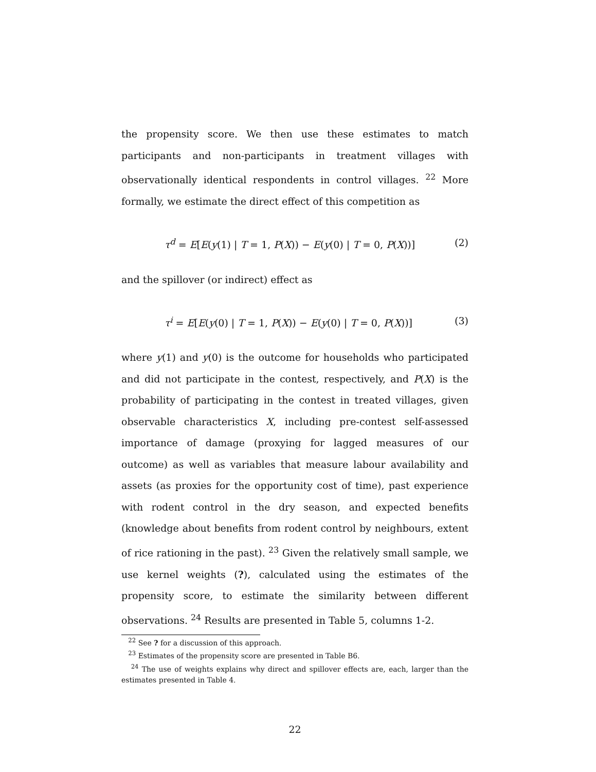the propensity score. We then use these estimates to match participants and non-participants in treatment villages with observationally identical respondents in control villages. <sup>22</sup> More formally, we estimate the direct effect of this competition as
τ<sup>d</sup> = E[E(y(1) | T = 1, P(X)) − E(y(0) | T = 0, P(X))] (2)
and the spillover (or indirect) effect as
τ<sup>i</sup> = E[E(y(0) | T = 1, P(X)) − E(y(0) | T = 0, P(X))] (3)
where y(1) and y(0) is the outcome for households who participated and did not participate in the contest, respectively, and P(X) is the probability of participating in the contest in treated villages, given observable characteristics X, including pre-contest self-assessed importance of damage (proxying for lagged measures of our outcome) as well as variables that measure labour availability and assets (as proxies for the opportunity cost of time), past experience with rodent control in the dry season, and expected benefits (knowledge about benefits from rodent control by neighbours, extent of rice rationing in the past). <sup>23</sup> Given the relatively small sample, we use kernel weights (?), calculated using the estimates of the propensity score, to estimate the similarity between different observations. <sup>24</sup> Results are presented in Table 5, columns 1-2.
<sup>22</sup> See ? for a discussion of this approach.
<sup>23</sup> Estimates of the propensity score are presented in Table B6.
<sup>24</sup> The use of weights explains why direct and spillover effects are, each, larger than the estimates presented in Table 4.
22